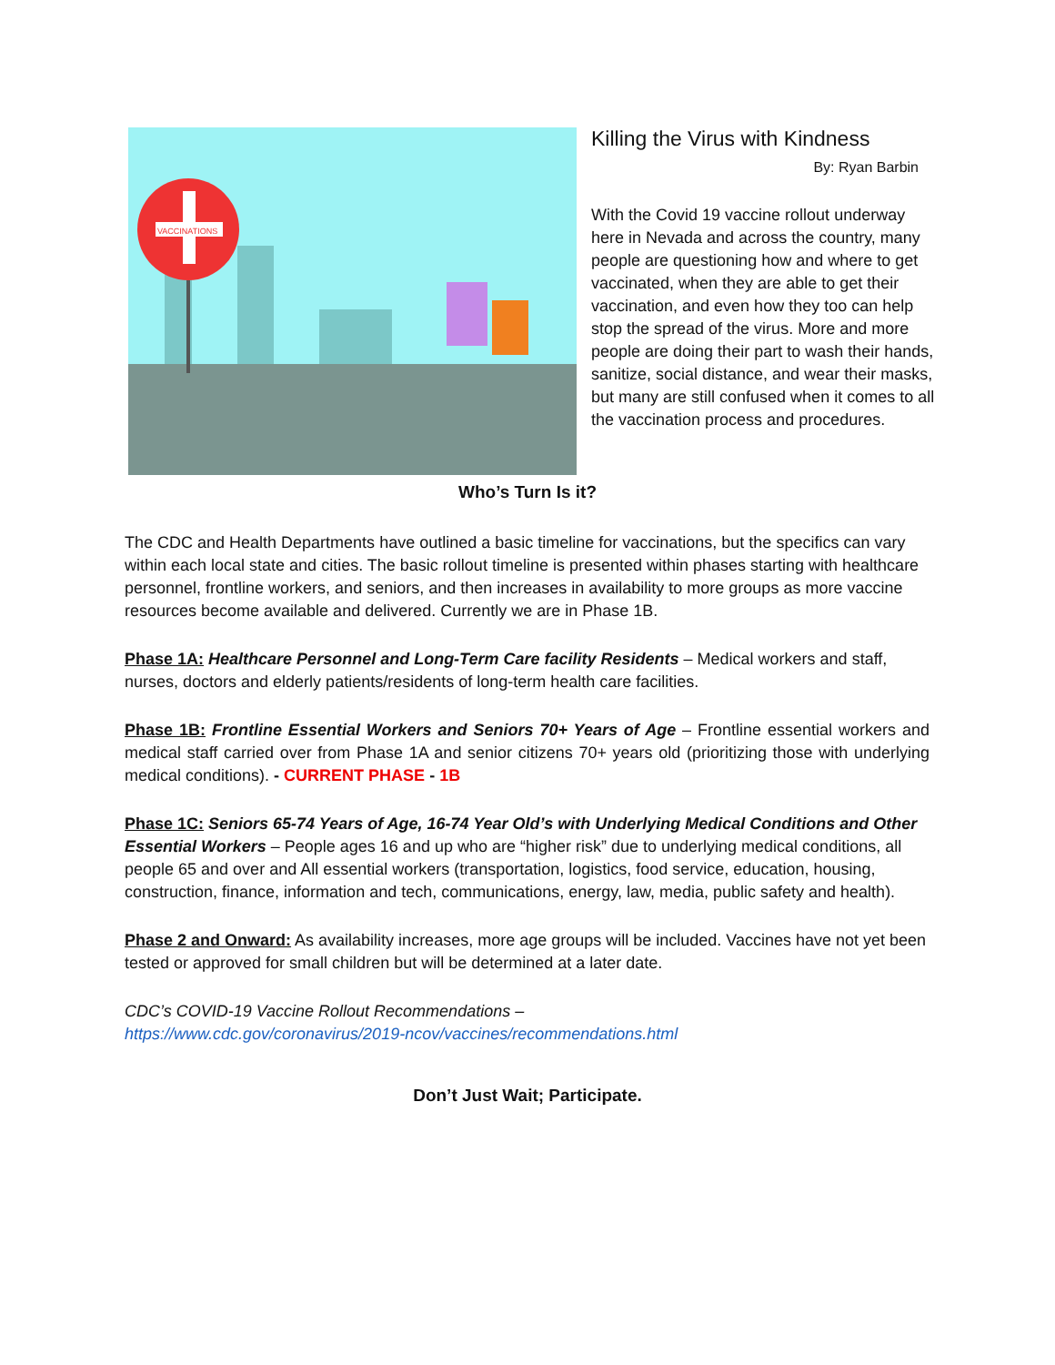VACCINATIONS
Killing the Virus with Kindness
By: Ryan Barbin
With the Covid 19 vaccine rollout underway here in Nevada and across the country, many people are questioning how and where to get vaccinated, when they are able to get their vaccination, and even how they too can help stop the spread of the virus. More and more people are doing their part to wash their hands, sanitize, social distance, and wear their masks, but many are still confused when it comes to all the vaccination process and procedures.
Who’s Turn Is it?
The CDC and Health Departments have outlined a basic timeline for vaccinations, but the specifics can vary within each local state and cities. The basic rollout timeline is presented within phases starting with healthcare personnel, frontline workers, and seniors, and then increases in availability to more groups as more vaccine resources become available and delivered. Currently we are in Phase 1B.
Phase 1A: Healthcare Personnel and Long-Term Care facility Residents – Medical workers and staff, nurses, doctors and elderly patients/residents of long-term health care facilities.
Phase 1B: Frontline Essential Workers and Seniors 70+ Years of Age – Frontline essential workers and medical staff carried over from Phase 1A and senior citizens 70+ years old (prioritizing those with underlying medical conditions). - CURRENT PHASE - 1B
Phase 1C: Seniors 65-74 Years of Age, 16-74 Year Old’s with Underlying Medical Conditions and Other Essential Workers – People ages 16 and up who are “higher risk” due to underlying medical conditions, all people 65 and over and All essential workers (transportation, logistics, food service, education, housing, construction, finance, information and tech, communications, energy, law, media, public safety and health).
Phase 2 and Onward: As availability increases, more age groups will be included. Vaccines have not yet been tested or approved for small children but will be determined at a later date.
CDC’s COVID-19 Vaccine Rollout Recommendations –
https://www.cdc.gov/coronavirus/2019-ncov/vaccines/recommendations.html
Don’t Just Wait; Participate.